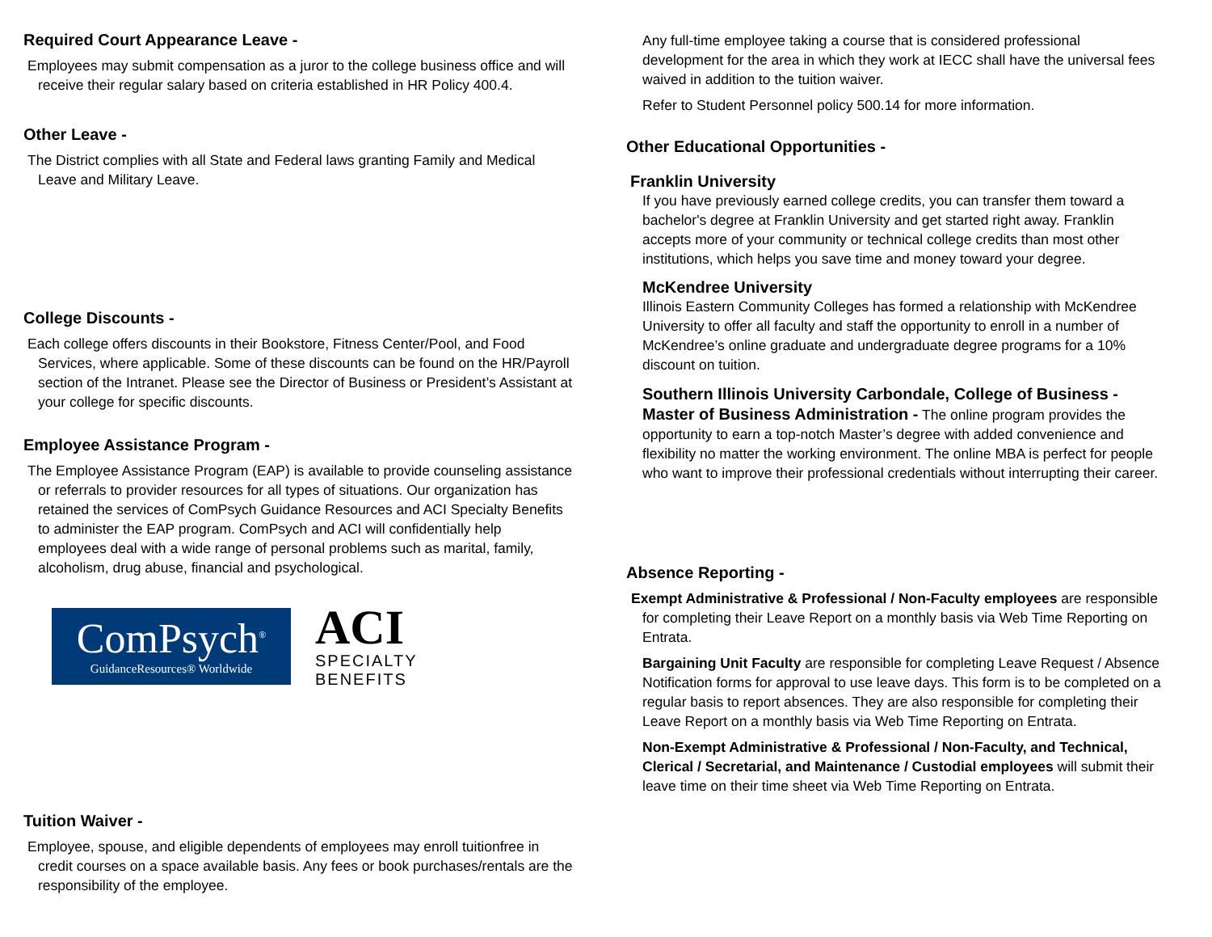Required Court Appearance Leave -
Employees may submit compensation as a juror to the college business office and will receive their regular salary based on criteria established in HR Policy 400.4.
Other Leave -
The District complies with all State and Federal laws granting Family and Medical Leave and Military Leave.
College Discounts -
Each college offers discounts in their Bookstore, Fitness Center/Pool, and Food Services, where applicable. Some of these discounts can be found on the HR/Payroll section of the Intranet. Please see the Director of Business or President’s Assistant at your college for specific discounts.
Employee Assistance Program -
The Employee Assistance Program (EAP) is available to provide counseling assistance or referrals to provider resources for all types of situations. Our organization has retained the services of ComPsych Guidance Resources and ACI Specialty Benefits to administer the EAP program. ComPsych and ACI will confidentially help employees deal with a wide range of personal problems such as marital, family, alcoholism, drug abuse, financial and psychological.
ComPsych<sup>®</sup>
GuidanceResources® Worldwide
ACI
SPECIALTY
BENEFITS
Tuition Waiver -
Employee, spouse, and eligible dependents of employees may enroll tuitionfree in credit courses on a space available basis. Any fees or book purchases/rentals are the responsibility of the employee.
Any full-time employee taking a course that is considered professional development for the area in which they work at IECC shall have the universal fees waived in addition to the tuition waiver.
Refer to Student Personnel policy 500.14 for more information.
Other Educational Opportunities -
Franklin University
If you have previously earned college credits, you can transfer them toward a bachelor's degree at Franklin University and get started right away. Franklin accepts more of your community or technical college credits than most other institutions, which helps you save time and money toward your degree.
McKendree University
Illinois Eastern Community Colleges has formed a relationship with McKendree University to offer all faculty and staff the opportunity to enroll in a number of McKendree’s online graduate and undergraduate degree programs for a 10% discount on tuition.
Southern Illinois University Carbondale, College of Business - Master of Business Administration - The online program provides the opportunity to earn a top-notch Master’s degree with added convenience and flexibility no matter the working environment. The online MBA is perfect for people who want to improve their professional credentials without interrupting their career.
Absence Reporting -
Exempt Administrative & Professional / Non-Faculty employees are responsible for completing their Leave Report on a monthly basis via Web Time Reporting on Entrata.
Bargaining Unit Faculty are responsible for completing Leave Request / Absence Notification forms for approval to use leave days. This form is to be completed on a regular basis to report absences. They are also responsible for completing their Leave Report on a monthly basis via Web Time Reporting on Entrata.
Non-Exempt Administrative & Professional / Non-Faculty, and Technical, Clerical / Secretarial, and Maintenance / Custodial employees will submit their leave time on their time sheet via Web Time Reporting on Entrata.